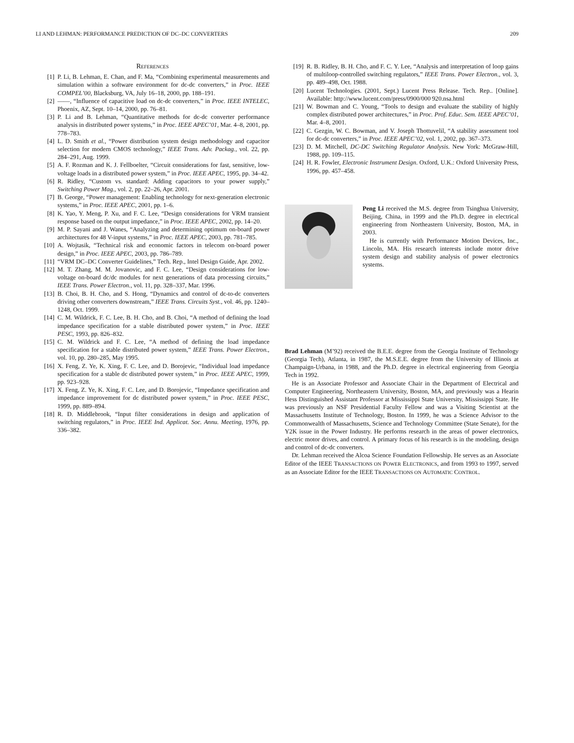LI AND LEHMAN: PERFORMANCE PREDICTION OF DC–DC CONVERTERS 209
REFERENCES
[1] P. Li, B. Lehman, E. Chan, and F. Ma, “Combining experimental measurements and simulation within a software environment for dc-dc converters,” in Proc. IEEE COMPEL’00, Blacksburg, VA, July 16–18, 2000, pp. 188–191.
[2] ——, “Influence of capacitive load on dc-dc converters,” in Proc. IEEE INTELEC, Phoenix, AZ, Sept. 10–14, 2000, pp. 76–81.
[3] P. Li and B. Lehman, “Quantitative methods for dc-dc converter performance analysis in distributed power systems,” in Proc. IEEE APEC’01, Mar. 4–8, 2001, pp. 778–783.
[4] L. D. Smith et al., “Power distribution system design methodology and capacitor selection for modern CMOS technology,” IEEE Trans. Adv. Packag., vol. 22, pp. 284–291, Aug. 1999.
[5] A. F. Rozman and K. J. Fellboelter, “Circuit considerations for fast, sensitive, low-voltage loads in a distributed power system,” in Proc. IEEE APEC, 1995, pp. 34–42.
[6] R. Ridley, “Custom vs. standard: Adding capacitors to your power supply,” Switching Power Mag., vol. 2, pp. 22–26, Apr. 2001.
[7] B. George, “Power management: Enabling technology for next-generation electronic systems,” in Proc. IEEE APEC, 2001, pp. 1–6.
[8] K. Yao, Y. Meng, P. Xu, and F. C. Lee, “Design considerations for VRM transient response based on the output impedance,” in Proc. IEEE APEC, 2002, pp. 14–20.
[9] M. P. Sayani and J. Wanes, “Analyzing and determining optimum on-board power architectures for 48 V-input systems,” in Proc. IEEE APEC, 2003, pp. 781–785.
[10] A. Wojtasik, “Technical risk and economic factors in telecom on-board power design,” in Proc. IEEE APEC, 2003, pp. 786–789.
[11] “VRM DC–DC Converter Guidelines,” Tech. Rep., Intel Design Guide, Apr. 2002.
[12] M. T. Zhang, M. M. Jovanovic, and F. C. Lee, “Design considerations for low-voltage on-board dc/dc modules for next generations of data processing circuits,” IEEE Trans. Power Electron., vol. 11, pp. 328–337, Mar. 1996.
[13] B. Choi, B. H. Cho, and S. Hong, “Dynamics and control of dc-to-dc converters driving other converters downstream,” IEEE Trans. Circuits Syst., vol. 46, pp. 1240–1248, Oct. 1999.
[14] C. M. Wildrick, F. C. Lee, B. H. Cho, and B. Choi, “A method of defining the load impedance specification for a stable distributed power system,” in Proc. IEEE PESC, 1993, pp. 826–832.
[15] C. M. Wildrick and F. C. Lee, “A method of defining the load impedance specification for a stable distributed power system,” IEEE Trans. Power Electron., vol. 10, pp. 280–285, May 1995.
[16] X. Feng, Z. Ye, K. Xing, F. C. Lee, and D. Borojevic, “Individual load impedance specification for a stable dc distributed power system,” in Proc. IEEE APEC, 1999, pp. 923–928.
[17] X. Feng, Z. Ye, K. Xing, F. C. Lee, and D. Borojevic, “Impedance specification and impedance improvement for dc distributed power system,” in Proc. IEEE PESC, 1999, pp. 889–894.
[18] R. D. Middlebrook, “Input filter considerations in design and application of switching regulators,” in Proc. IEEE Ind. Applicat. Soc. Annu. Meeting, 1976, pp. 336–382.
[19] R. B. Ridley, B. H. Cho, and F. C. Y. Lee, “Analysis and interpretation of loop gains of multiloop-controlled switching regulators,” IEEE Trans. Power Electron., vol. 3, pp. 489–498, Oct. 1988.
[20] Lucent Technologies. (2001, Sept.) Lucent Press Release. Tech. Rep.. [Online]. Available: http://www.lucent.com/press/0900/000 920.nsa.html
[21] W. Bowman and C. Young, “Tools to design and evaluate the stability of highly complex distributed power architectures,” in Proc. Prof. Educ. Sem. IEEE APEC’01, Mar. 4–8, 2001.
[22] C. Gezgin, W. C. Bowman, and V. Joseph Thottuvelil, “A stability assessment tool for dc-dc converters,” in Proc. IEEE APEC’02, vol. 1, 2002, pp. 367–373.
[23] D. M. Mitchell, DC-DC Switching Regulator Analysis. New York: McGraw-Hill, 1988, pp. 109–115.
[24] H. R. Fowler, Electronic Instrument Design. Oxford, U.K.: Oxford University Press, 1996, pp. 457–458.
Peng Li received the M.S. degree from Tsinghua University, Beijing, China, in 1999 and the Ph.D. degree in electrical engineering from Northeastern University, Boston, MA, in 2003.
He is currently with Performance Motion Devices, Inc., Lincoln, MA. His research interests include motor drive system design and stability analysis of power electronics systems.
Brad Lehman (M’92) received the B.E.E. degree from the Georgia Institute of Technology (Georgia Tech), Atlanta, in 1987, the M.S.E.E. degree from the University of Illinois at Champaign-Urbana, in 1988, and the Ph.D. degree in electrical engineering from Georgia Tech in 1992.
He is an Associate Professor and Associate Chair in the Department of Electrical and Computer Engineering, Northeastern University, Boston, MA, and previously was a Hearin Hess Distinguished Assistant Professor at Mississippi State University, Mississippi State. He was previously an NSF Presidential Faculty Fellow and was a Visiting Scientist at the Massachusetts Institute of Technology, Boston. In 1999, he was a Science Advisor to the Commonwealth of Massachusetts, Science and Technology Committee (State Senate), for the Y2K issue in the Power Industry. He performs research in the areas of power electronics, electric motor drives, and control. A primary focus of his research is in the modeling, design and control of dc-dc converters.
Dr. Lehman received the Alcoa Science Foundation Fellowship. He serves as an Associate Editor of the IEEE TRANSACTIONS ON POWER ELECTRONICS, and from 1993 to 1997, served as an Associate Editor for the IEEE TRANSACTIONS ON AUTOMATIC CONTROL.